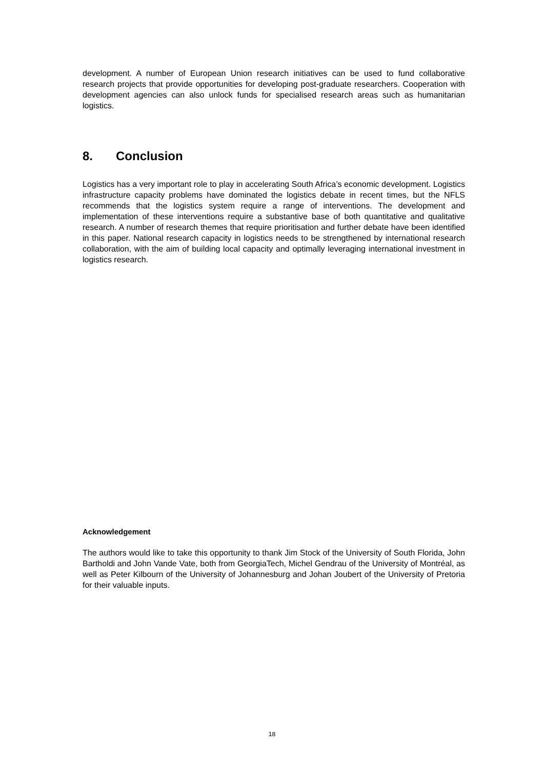development. A number of European Union research initiatives can be used to fund collaborative research projects that provide opportunities for developing post-graduate researchers. Cooperation with development agencies can also unlock funds for specialised research areas such as humanitarian logistics.
8. Conclusion
Logistics has a very important role to play in accelerating South Africa’s economic development. Logistics infrastructure capacity problems have dominated the logistics debate in recent times, but the NFLS recommends that the logistics system require a range of interventions. The development and implementation of these interventions require a substantive base of both quantitative and qualitative research. A number of research themes that require prioritisation and further debate have been identified in this paper. National research capacity in logistics needs to be strengthened by international research collaboration, with the aim of building local capacity and optimally leveraging international investment in logistics research.
Acknowledgement
The authors would like to take this opportunity to thank Jim Stock of the University of South Florida, John Bartholdi and John Vande Vate, both from GeorgiaTech, Michel Gendrau of the University of Montréal, as well as Peter Kilbourn of the University of Johannesburg and Johan Joubert of the University of Pretoria for their valuable inputs.
18